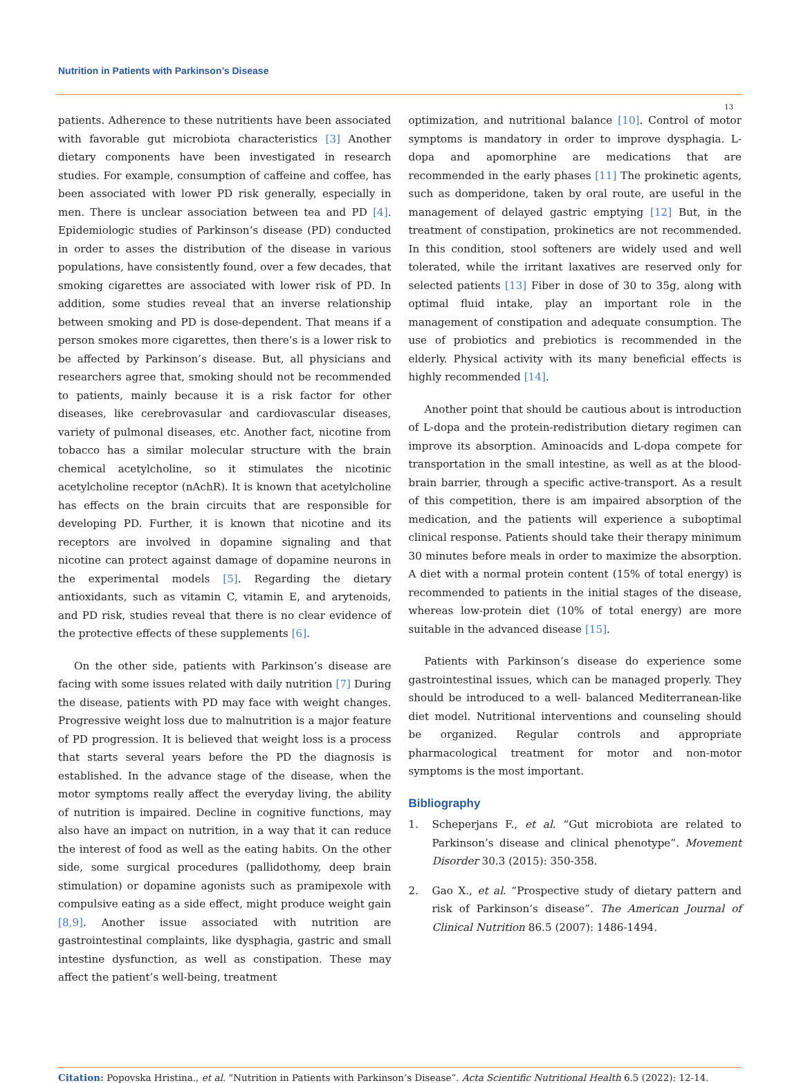Nutrition in Patients with Parkinson’s Disease
13
patients. Adherence to these nutritients have been associated with favorable gut microbiota characteristics [3] Another dietary components have been investigated in research studies. For example, consumption of caffeine and coffee, has been associated with lower PD risk generally, especially in men. There is unclear association between tea and PD [4]. Epidemiologic studies of Parkinson’s disease (PD) conducted in order to asses the distribution of the disease in various populations, have consistently found, over a few decades, that smoking cigarettes are associated with lower risk of PD. In addition, some studies reveal that an inverse relationship between smoking and PD is dose-dependent. That means if a person smokes more cigarettes, then there’s is a lower risk to be affected by Parkinson’s disease. But, all physicians and researchers agree that, smoking should not be recommended to patients, mainly because it is a risk factor for other diseases, like cerebrovasular and cardiovascular diseases, variety of pulmonal diseases, etc. Another fact, nicotine from tobacco has a similar molecular structure with the brain chemical acetylcholine, so it stimulates the nicotinic acetylcholine receptor (nAchR). It is known that acetylcholine has effects on the brain circuits that are responsible for developing PD. Further, it is known that nicotine and its receptors are involved in dopamine signaling and that nicotine can protect against damage of dopamine neurons in the experimental models [5]. Regarding the dietary antioxidants, such as vitamin C, vitamin E, and arytenoids, and PD risk, studies reveal that there is no clear evidence of the protective effects of these supplements [6].
On the other side, patients with Parkinson’s disease are facing with some issues related with daily nutrition [7] During the disease, patients with PD may face with weight changes. Progressive weight loss due to malnutrition is a major feature of PD progression. It is believed that weight loss is a process that starts several years before the PD the diagnosis is established. In the advance stage of the disease, when the motor symptoms really affect the everyday living, the ability of nutrition is impaired. Decline in cognitive functions, may also have an impact on nutrition, in a way that it can reduce the interest of food as well as the eating habits. On the other side, some surgical procedures (pallidothomy, deep brain stimulation) or dopamine agonists such as pramipexole with compulsive eating as a side effect, might produce weight gain [8,9]. Another issue associated with nutrition are gastrointestinal complaints, like dysphagia, gastric and small intestine dysfunction, as well as constipation. These may affect the patient’s well-being, treatment
optimization, and nutritional balance [10]. Control of motor symptoms is mandatory in order to improve dysphagia. L-dopa and apomorphine are medications that are recommended in the early phases [11] The prokinetic agents, such as domperidone, taken by oral route, are useful in the management of delayed gastric emptying [12] But, in the treatment of constipation, prokinetics are not recommended. In this condition, stool softeners are widely used and well tolerated, while the irritant laxatives are reserved only for selected patients [13] Fiber in dose of 30 to 35g, along with optimal fluid intake, play an important role in the management of constipation and adequate consumption. The use of probiotics and prebiotics is recommended in the elderly. Physical activity with its many beneficial effects is highly recommended [14].
Another point that should be cautious about is introduction of L-dopa and the protein-redistribution dietary regimen can improve its absorption. Aminoacids and L-dopa compete for transportation in the small intestine, as well as at the blood-brain barrier, through a specific active-transport. As a result of this competition, there is am impaired absorption of the medication, and the patients will experience a suboptimal clinical response. Patients should take their therapy minimum 30 minutes before meals in order to maximize the absorption. A diet with a normal protein content (15% of total energy) is recommended to patients in the initial stages of the disease, whereas low-protein diet (10% of total energy) are more suitable in the advanced disease [15].
Patients with Parkinson’s disease do experience some gastrointestinal issues, which can be managed properly. They should be introduced to a well- balanced Mediterranean-like diet model. Nutritional interventions and counseling should be organized. Regular controls and appropriate pharmacological treatment for motor and non-motor symptoms is the most important.
Bibliography
1. Scheperjans F., et al. “Gut microbiota are related to Parkinson’s disease and clinical phenotype”. Movement Disorder 30.3 (2015): 350-358.
2. Gao X., et al. “Prospective study of dietary pattern and risk of Parkinson’s disease”. The American Journal of Clinical Nutrition 86.5 (2007): 1486-1494.
Citation: Popovska Hristina., et al. “Nutrition in Patients with Parkinson’s Disease”. Acta Scientific Nutritional Health 6.5 (2022): 12-14.